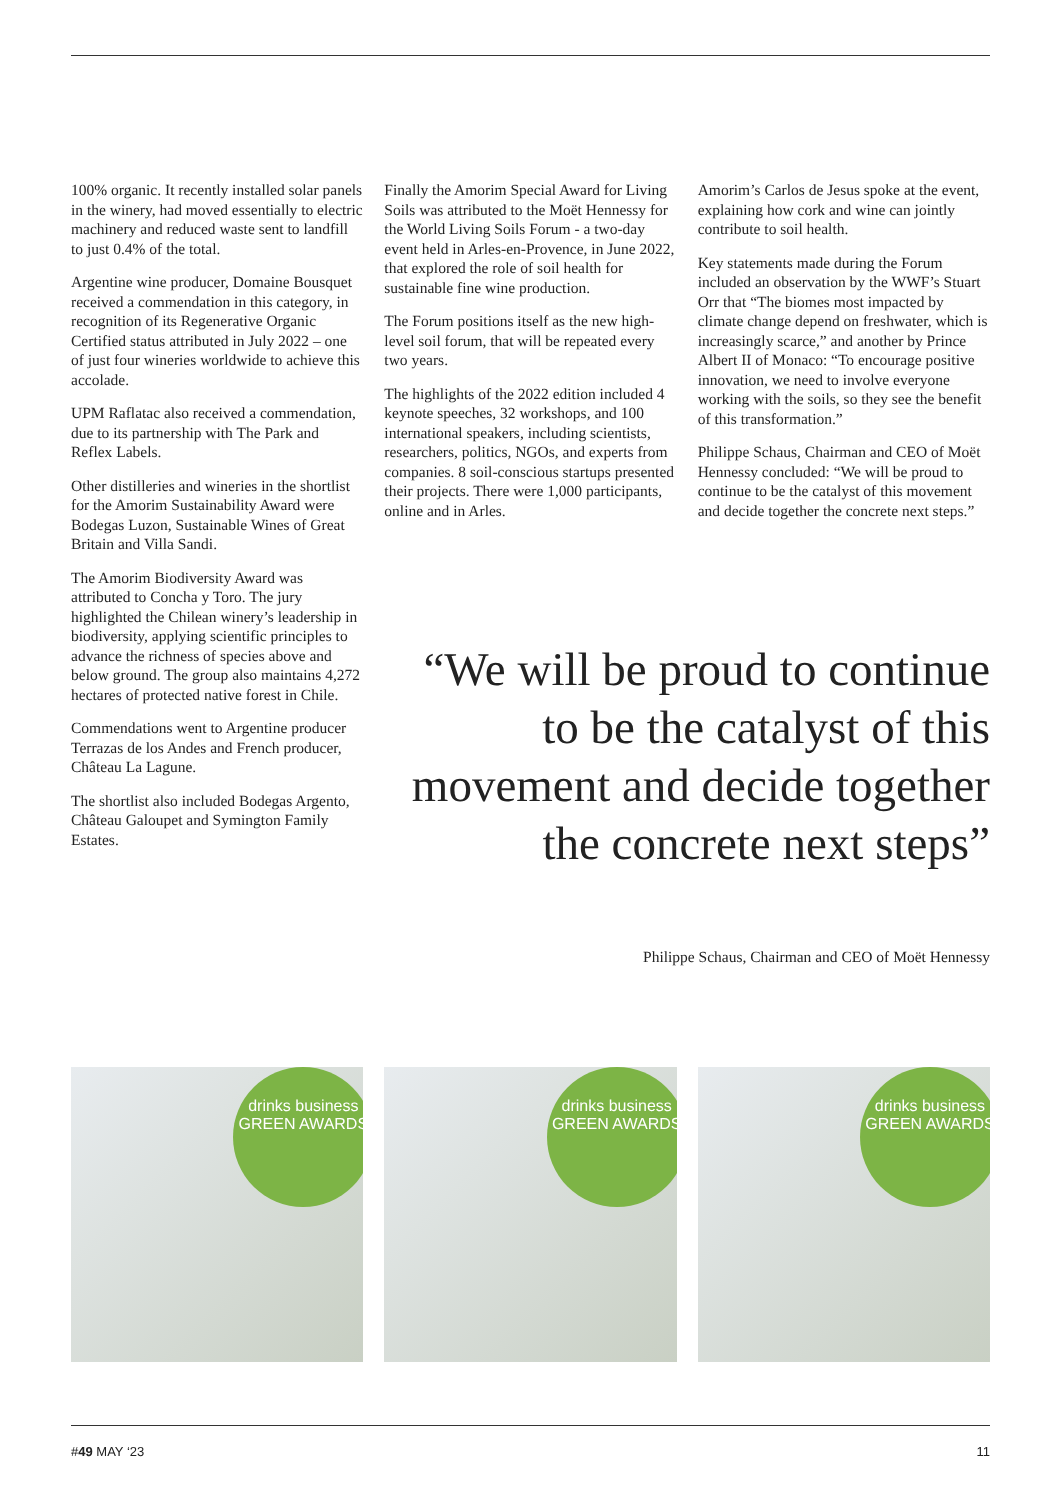100% organic. It recently installed solar panels in the winery, had moved essentially to electric machinery and reduced waste sent to landfill to just 0.4% of the total.
Argentine wine producer, Domaine Bousquet received a commendation in this category, in recognition of its Regenerative Organic Certified status attributed in July 2022 – one of just four wineries worldwide to achieve this accolade.
UPM Raflatac also received a commendation, due to its partnership with The Park and Reflex Labels.
Other distilleries and wineries in the shortlist for the Amorim Sustainability Award were Bodegas Luzon, Sustainable Wines of Great Britain and Villa Sandi.
The Amorim Biodiversity Award was attributed to Concha y Toro. The jury highlighted the Chilean winery’s leadership in biodiversity, applying scientific principles to advance the richness of species above and below ground. The group also maintains 4,272 hectares of protected native forest in Chile.
Commendations went to Argentine producer Terrazas de los Andes and French producer, Château La Lagune.
The shortlist also included Bodegas Argento, Château Galoupet and Symington Family Estates.
Finally the Amorim Special Award for Living Soils was attributed to the Moët Hennessy for the World Living Soils Forum - a two-day event held in Arles-en-Provence, in June 2022, that explored the role of soil health for sustainable fine wine production.
The Forum positions itself as the new high-level soil forum, that will be repeated every two years.
The highlights of the 2022 edition included 4 keynote speeches, 32 workshops, and 100 international speakers, including scientists, researchers, politics, NGOs, and experts from companies. 8 soil-conscious startups presented their projects. There were 1,000 participants, online and in Arles.
Amorim’s Carlos de Jesus spoke at the event, explaining how cork and wine can jointly contribute to soil health.
Key statements made during the Forum included an observation by the WWF’s Stuart Orr that “The biomes most impacted by climate change depend on freshwater, which is increasingly scarce,” and another by Prince Albert II of Monaco: “To encourage positive innovation, we need to involve everyone working with the soils, so they see the benefit of this transformation.”
Philippe Schaus, Chairman and CEO of Moët Hennessy concluded: “We will be proud to continue to be the catalyst of this movement and decide together the concrete next steps.”
“We will be proud to continue to be the catalyst of this movement and decide together the concrete next steps”
Philippe Schaus, Chairman and CEO of Moët Hennessy
drinks business
GREEN AWARDS
drinks business
GREEN AWARDS
drinks business
GREEN AWARDS
#49 MAY ‘23 11